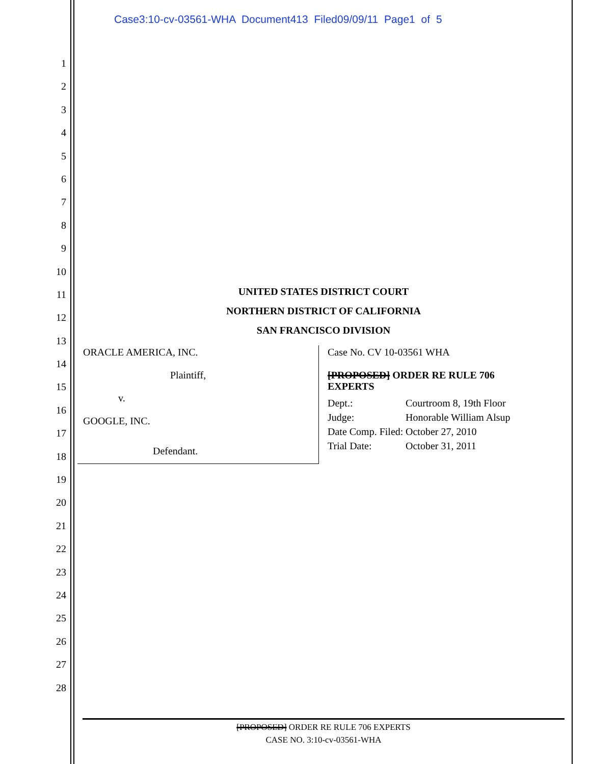Case3:10-cv-03561-WHA Document413 Filed09/09/11 Page1 of 5
1
2
3
4
5
6
7
8
9
10
11
12
13
14
15
16
17
18
19
20
21
22
23
24
25
26
27
28
UNITED STATES DISTRICT COURT
NORTHERN DISTRICT OF CALIFORNIA
SAN FRANCISCO DIVISION
ORACLE AMERICA, INC.
Plaintiff,
v.
GOOGLE, INC.
Defendant.
Case No. CV 10-03561 WHA
[PROPOSED] ORDER RE RULE 706
EXPERTS
| Dept.: | Courtroom 8, 19th Floor |
| Judge: | Honorable William Alsup |
| Date Comp. Filed: | October 27, 2010 |
| Trial Date: | October 31, 2011 |
[PROPOSED] ORDER RE RULE 706 EXPERTS
CASE NO. 3:10-cv-03561-WHA